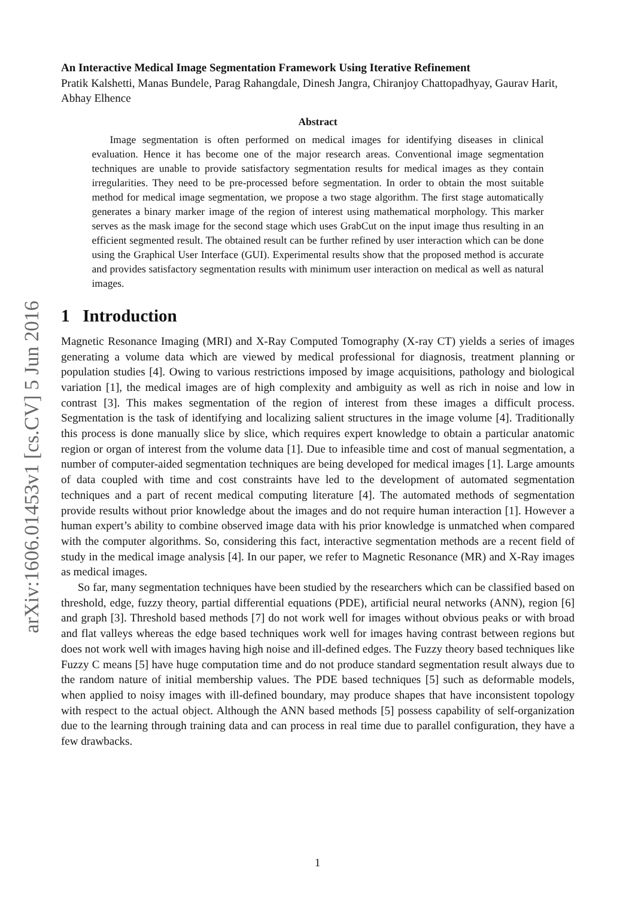arXiv:1606.01453v1 [cs.CV] 5 Jun 2016
An Interactive Medical Image Segmentation Framework Using Iterative Refinement
Pratik Kalshetti, Manas Bundele, Parag Rahangdale, Dinesh Jangra, Chiranjoy Chattopadhyay, Gaurav Harit, Abhay Elhence
Abstract
Image segmentation is often performed on medical images for identifying diseases in clinical evaluation. Hence it has become one of the major research areas. Conventional image segmentation techniques are unable to provide satisfactory segmentation results for medical images as they contain irregularities. They need to be pre-processed before segmentation. In order to obtain the most suitable method for medical image segmentation, we propose a two stage algorithm. The first stage automatically generates a binary marker image of the region of interest using mathematical morphology. This marker serves as the mask image for the second stage which uses GrabCut on the input image thus resulting in an efficient segmented result. The obtained result can be further refined by user interaction which can be done using the Graphical User Interface (GUI). Experimental results show that the proposed method is accurate and provides satisfactory segmentation results with minimum user interaction on medical as well as natural images.
1 Introduction
Magnetic Resonance Imaging (MRI) and X-Ray Computed Tomography (X-ray CT) yields a series of images generating a volume data which are viewed by medical professional for diagnosis, treatment planning or population studies [4]. Owing to various restrictions imposed by image acquisitions, pathology and biological variation [1], the medical images are of high complexity and ambiguity as well as rich in noise and low in contrast [3]. This makes segmentation of the region of interest from these images a difficult process. Segmentation is the task of identifying and localizing salient structures in the image volume [4]. Traditionally this process is done manually slice by slice, which requires expert knowledge to obtain a particular anatomic region or organ of interest from the volume data [1]. Due to infeasible time and cost of manual segmentation, a number of computer-aided segmentation techniques are being developed for medical images [1]. Large amounts of data coupled with time and cost constraints have led to the development of automated segmentation techniques and a part of recent medical computing literature [4]. The automated methods of segmentation provide results without prior knowledge about the images and do not require human interaction [1]. However a human expert’s ability to combine observed image data with his prior knowledge is unmatched when compared with the computer algorithms. So, considering this fact, interactive segmentation methods are a recent field of study in the medical image analysis [4]. In our paper, we refer to Magnetic Resonance (MR) and X-Ray images as medical images.
So far, many segmentation techniques have been studied by the researchers which can be classified based on threshold, edge, fuzzy theory, partial differential equations (PDE), artificial neural networks (ANN), region [6] and graph [3]. Threshold based methods [7] do not work well for images without obvious peaks or with broad and flat valleys whereas the edge based techniques work well for images having contrast between regions but does not work well with images having high noise and ill-defined edges. The Fuzzy theory based techniques like Fuzzy C means [5] have huge computation time and do not produce standard segmentation result always due to the random nature of initial membership values. The PDE based techniques [5] such as deformable models, when applied to noisy images with ill-defined boundary, may produce shapes that have inconsistent topology with respect to the actual object. Although the ANN based methods [5] possess capability of self-organization due to the learning through training data and can process in real time due to parallel configuration, they have a few drawbacks.
1